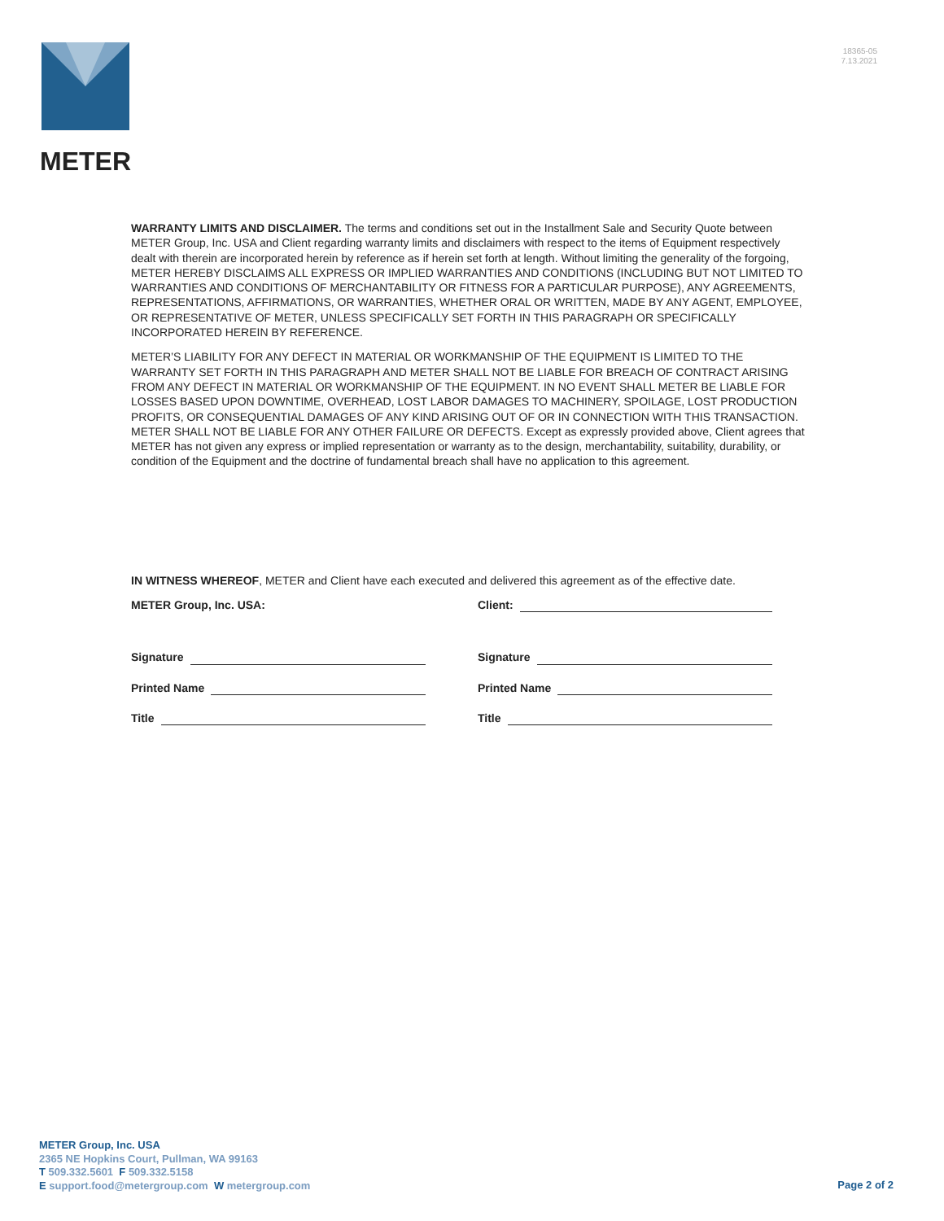METER
18365-05
7.13.2021
WARRANTY LIMITS AND DISCLAIMER. The terms and conditions set out in the Installment Sale and Security Quote between METER Group, Inc. USA and Client regarding warranty limits and disclaimers with respect to the items of Equipment respectively dealt with therein are incorporated herein by reference as if herein set forth at length. Without limiting the generality of the forgoing, METER HEREBY DISCLAIMS ALL EXPRESS OR IMPLIED WARRANTIES AND CONDITIONS (INCLUDING BUT NOT LIMITED TO WARRANTIES AND CONDITIONS OF MERCHANTABILITY OR FITNESS FOR A PARTICULAR PURPOSE), ANY AGREEMENTS, REPRESENTATIONS, AFFIRMATIONS, OR WARRANTIES, WHETHER ORAL OR WRITTEN, MADE BY ANY AGENT, EMPLOYEE, OR REPRESENTATIVE OF METER, UNLESS SPECIFICALLY SET FORTH IN THIS PARAGRAPH OR SPECIFICALLY INCORPORATED HEREIN BY REFERENCE.
METER’S LIABILITY FOR ANY DEFECT IN MATERIAL OR WORKMANSHIP OF THE EQUIPMENT IS LIMITED TO THE WARRANTY SET FORTH IN THIS PARAGRAPH AND METER SHALL NOT BE LIABLE FOR BREACH OF CONTRACT ARISING FROM ANY DEFECT IN MATERIAL OR WORKMANSHIP OF THE EQUIPMENT. IN NO EVENT SHALL METER BE LIABLE FOR LOSSES BASED UPON DOWNTIME, OVERHEAD, LOST LABOR DAMAGES TO MACHINERY, SPOILAGE, LOST PRODUCTION PROFITS, OR CONSEQUENTIAL DAMAGES OF ANY KIND ARISING OUT OF OR IN CONNECTION WITH THIS TRANSACTION. METER SHALL NOT BE LIABLE FOR ANY OTHER FAILURE OR DEFECTS. Except as expressly provided above, Client agrees that METER has not given any express or implied representation or warranty as to the design, merchantability, suitability, durability, or condition of the Equipment and the doctrine of fundamental breach shall have no application to this agreement.
IN WITNESS WHEREOF, METER and Client have each executed and delivered this agreement as of the effective date.
METER Group, Inc. USA:
Signature
Printed Name
Title
Client:
Signature
Printed Name
Title
METER Group, Inc. USA
2365 NE Hopkins Court, Pullman, WA 99163
T 509.332.5601 F 509.332.5158
E support.food@metergroup.com W metergroup.com
Page 2 of 2